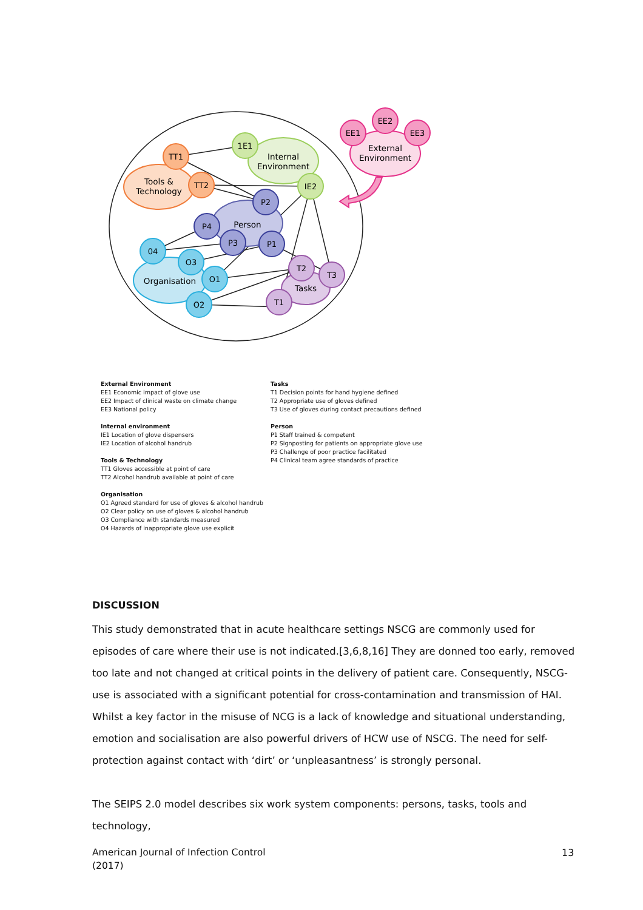Tools &
Technology
Internal
Environment
Person
Organisation
Tasks
External
Environment
TT1
TT2
1E1
IE2
P2
P4
P3
P1
04
O3
O1
O2
T2
T3
T1
EE1
EE2
EE3
External Environment
EE1 Economic impact of glove use
EE2 Impact of clinical waste on climate change
EE3 National policy
Internal environment
IE1 Location of glove dispensers
IE2 Location of alcohol handrub
Tools & Technology
TT1 Gloves accessible at point of care
TT2 Alcohol handrub available at point of care
Organisation
O1 Agreed standard for use of gloves & alcohol handrub
O2 Clear policy on use of gloves & alcohol handrub
O3 Compliance with standards measured
O4 Hazards of inappropriate glove use explicit
Tasks
T1 Decision points for hand hygiene defined
T2 Appropriate use of gloves defined
T3 Use of gloves during contact precautions defined
Person
P1 Staff trained & competent
P2 Signposting for patients on appropriate glove use
P3 Challenge of poor practice facilitated
P4 Clinical team agree standards of practice
DISCUSSION
This study demonstrated that in acute healthcare settings NSCG are commonly used for episodes of care where their use is not indicated.[3,6,8,16] They are donned too early, removed too late and not changed at critical points in the delivery of patient care. Consequently, NSCG-use is associated with a significant potential for cross-contamination and transmission of HAI. Whilst a key factor in the misuse of NCG is a lack of knowledge and situational understanding, emotion and socialisation are also powerful drivers of HCW use of NSCG. The need for self-protection against contact with ‘dirt’ or ‘unpleasantness’ is strongly personal.
The SEIPS 2.0 model describes six work system components: persons, tasks, tools and technology,
American Journal of Infection Control
(2017)
13